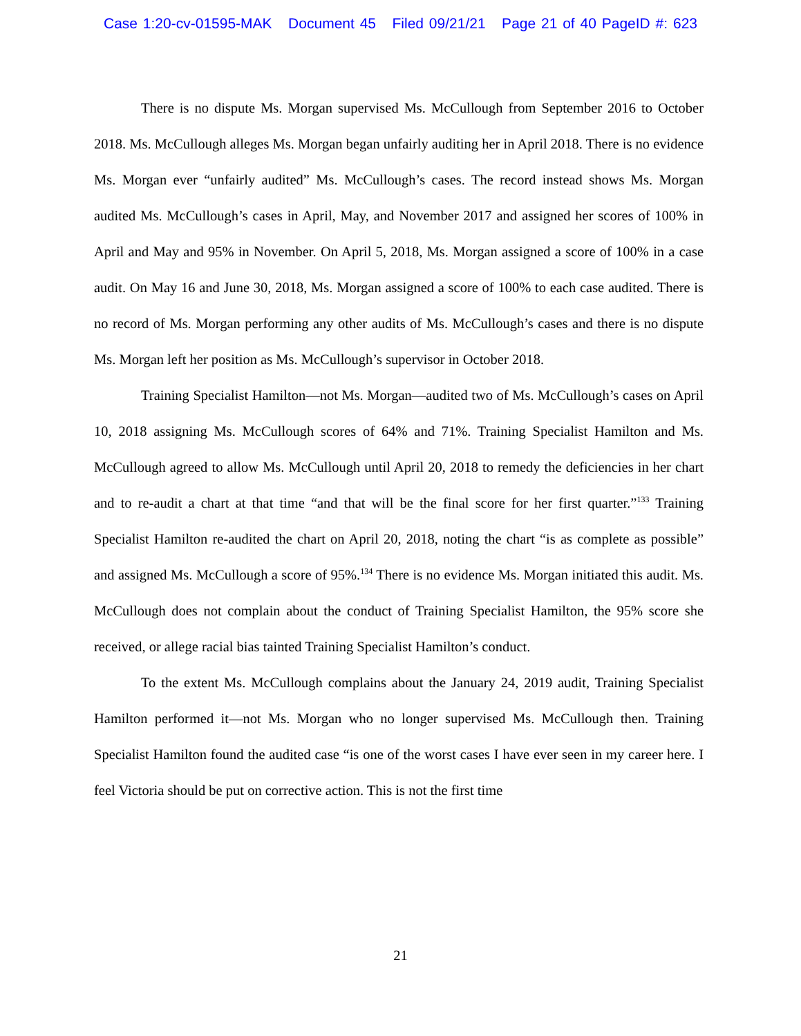Case 1:20-cv-01595-MAK Document 45 Filed 09/21/21 Page 21 of 40 PageID #: 623
There is no dispute Ms. Morgan supervised Ms. McCullough from September 2016 to October 2018. Ms. McCullough alleges Ms. Morgan began unfairly auditing her in April 2018. There is no evidence Ms. Morgan ever “unfairly audited” Ms. McCullough’s cases. The record instead shows Ms. Morgan audited Ms. McCullough’s cases in April, May, and November 2017 and assigned her scores of 100% in April and May and 95% in November. On April 5, 2018, Ms. Morgan assigned a score of 100% in a case audit. On May 16 and June 30, 2018, Ms. Morgan assigned a score of 100% to each case audited. There is no record of Ms. Morgan performing any other audits of Ms. McCullough’s cases and there is no dispute Ms. Morgan left her position as Ms. McCullough’s supervisor in October 2018.
Training Specialist Hamilton—not Ms. Morgan—audited two of Ms. McCullough’s cases on April 10, 2018 assigning Ms. McCullough scores of 64% and 71%. Training Specialist Hamilton and Ms. McCullough agreed to allow Ms. McCullough until April 20, 2018 to remedy the deficiencies in her chart and to re-audit a chart at that time “and that will be the final score for her first quarter.”<sup>133</sup> Training Specialist Hamilton re-audited the chart on April 20, 2018, noting the chart “is as complete as possible” and assigned Ms. McCullough a score of 95%.<sup>134</sup> There is no evidence Ms. Morgan initiated this audit. Ms. McCullough does not complain about the conduct of Training Specialist Hamilton, the 95% score she received, or allege racial bias tainted Training Specialist Hamilton’s conduct.
To the extent Ms. McCullough complains about the January 24, 2019 audit, Training Specialist Hamilton performed it—not Ms. Morgan who no longer supervised Ms. McCullough then. Training Specialist Hamilton found the audited case “is one of the worst cases I have ever seen in my career here. I feel Victoria should be put on corrective action. This is not the first time
21